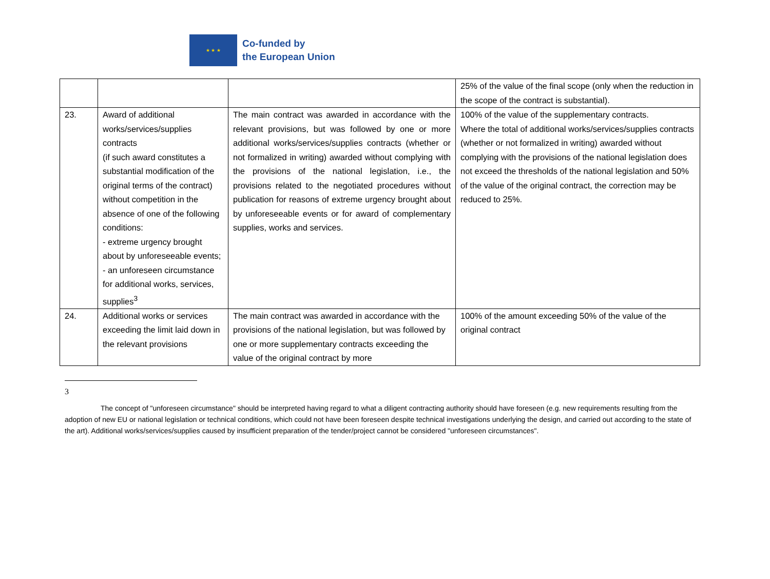★ ★ ★
Co-funded by
the European Union
| | | | 25% of the value of the final scope (only when the reduction in the scope of the contract is substantial). |
| 23. | Award of additional works/services/supplies contracts (if such award constitutes a substantial modification of the original terms of the contract) without competition in the absence of one of the following conditions: - extreme urgency brought about by unforeseeable events; - an unforeseen circumstance for additional works, services, supplies<sup>3</sup> | The main contract was awarded in accordance with the relevant provisions, but was followed by one or more additional works/services/supplies contracts (whether or not formalized in writing) awarded without complying with the provisions of the national legislation, i.e., the provisions related to the negotiated procedures without publication for reasons of extreme urgency brought about by unforeseeable events or for award of complementary supplies, works and services. | 100% of the value of the supplementary contracts. Where the total of additional works/services/supplies contracts (whether or not formalized in writing) awarded without complying with the provisions of the national legislation does not exceed the thresholds of the national legislation and 50% of the value of the original contract, the correction may be reduced to 25%. |
| 24. | Additional works or services exceeding the limit laid down in the relevant provisions | The main contract was awarded in accordance with the provisions of the national legislation, but was followed by one or more supplementary contracts exceeding the value of the original contract by more | 100% of the amount exceeding 50% of the value of the original contract |
3
The concept of "unforeseen circumstance" should be interpreted having regard to what a diligent contracting authority should have foreseen (e.g. new requirements resulting from the adoption of new EU or national legislation or technical conditions, which could not have been foreseen despite technical investigations underlying the design, and carried out according to the state of the art). Additional works/services/supplies caused by insufficient preparation of the tender/project cannot be considered "unforeseen circumstances".